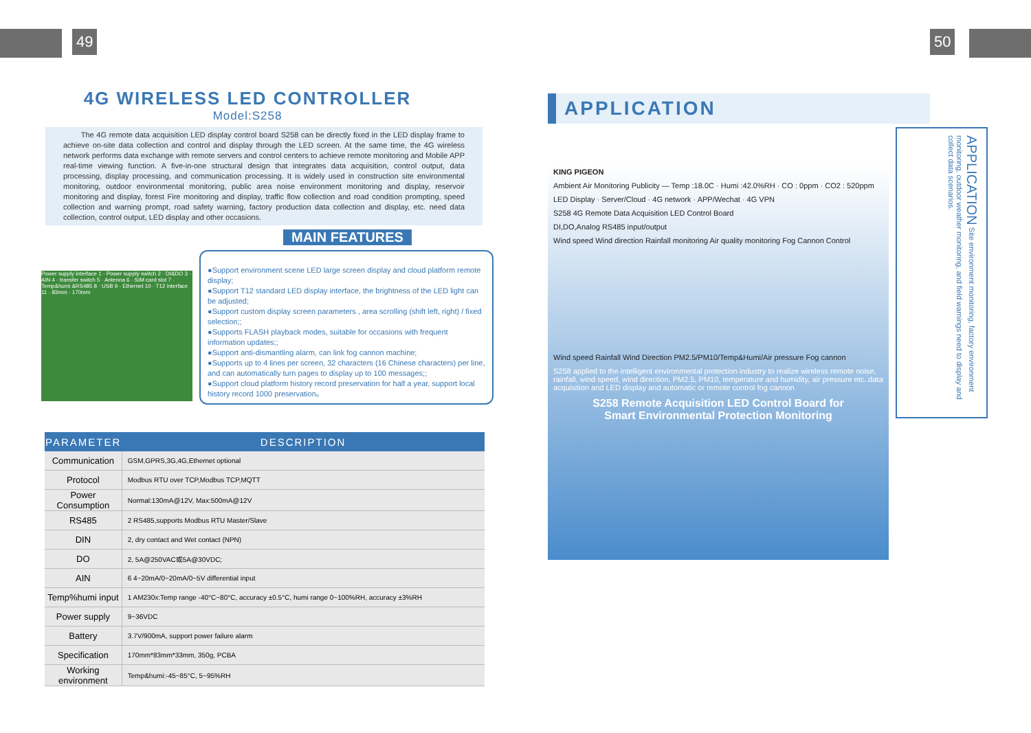49
4G WIRELESS LED CONTROLLER
Model:S258
The 4G remote data acquisition LED display control board S258 can be directly fixed in the LED display frame to achieve on-site data collection and control and display through the LED screen. At the same time, the 4G wireless network performs data exchange with remote servers and control centers to achieve remote monitoring and Mobile APP real-time viewing function. A five-in-one structural design that integrates data acquisition, control output, data processing, display processing, and communication processing. It is widely used in construction site environmental monitoring, outdoor environmental monitoring, public area noise environment monitoring and display, reservoir monitoring and display, forest Fire monitoring and display, traffic flow collection and road condition prompting, speed collection and warning prompt, road safety warning, factory production data collection and display, etc. need data collection, control output, LED display and other occasions.
Power supply interface 1 · Power supply switch 2 · DI&DO 3 · AIN 4 · transfer switch 5 · Antenna 6 · SIM card slot 7 · Temp&humi &RS485 8 · USB 9 · Ethernet 10 · T12 interface 11 · 83mm · 170mm
MAIN FEATURES
●Support environment scene LED large screen display and cloud platform remote display;
●Support T12 standard LED display interface, the brightness of the LED light can be adjusted;
●Support custom display screen parameters , area scrolling (shift left, right) / fixed selection;;
●Supports FLASH playback modes, suitable for occasions with frequent information updates;;
●Support anti-dismantling alarm, can link fog cannon machine;
●Supports up to 4 lines per screen, 32 characters (16 Chinese characters) per line, and can automatically turn pages to display up to 100 messages;;
●Support cloud platform history record preservation for half a year, support local history record 1000 preservation。
| PARAMETER | DESCRIPTION |
| --- | --- |
| Communication | GSM,GPRS,3G,4G,Ethernet optional |
| Protocol | Modbus RTU over TCP,Modbus TCP,MQTT |
| Power Consumption | Normal:130mA@12V, Max:500mA@12V |
| RS485 | 2 RS485,supports Modbus RTU Master/Slave |
| DIN | 2, dry contact and Wet contact (NPN) |
| DO | 2, 5A@250VAC或5A@30VDC; |
| AIN | 6 4~20mA/0~20mA/0~5V differential input |
| Temp%humi input | 1 AM230x:Temp range -40°C~80°C, accuracy ±0.5°C, humi range 0~100%RH, accuracy ±3%RH |
| Power supply | 9~36VDC |
| Battery | 3.7V/900mA, support power failure alarm |
| Specification | 170mm*83mm*33mm, 350g, PCBA |
| Working environment | Temp&humi:-45~85°C, 5~95%RH |
50
APPLICATION
KING PIGEON
Ambient Air Monitoring Publicity — Temp :18.0C · Humi :42.0%RH · CO : 0ppm · CO2 : 520ppm
LED Display · Server/Cloud · 4G network · APP/Wechat · 4G VPN
S258 4G Remote Data Acquisition LED Control Board
DI,DO,Analog RS485 input/output
Wind speed Wind direction Rainfall monitoring Air quality monitoring Fog Cannon Control
Wind speed Rainfall Wind Direction PM2.5/PM10/Temp&Humi/Air pressure Fog cannon
S258 applied to the intelligent environmental protection industry to realize wireless remote noise, rainfall, wind speed, wind direction, PM2.5, PM10, temperature and humidity, air pressure etc..data acquisition and LED display and automatic or remote control fog cannon
S258 Remote Acquisition LED Control Board for
Smart Environmental Protection Monitoring
APPLICATION Site environment monitoring, factory environment monitoring, outdoor weather monitoring, and field warnings need to display and collect data scenarios.